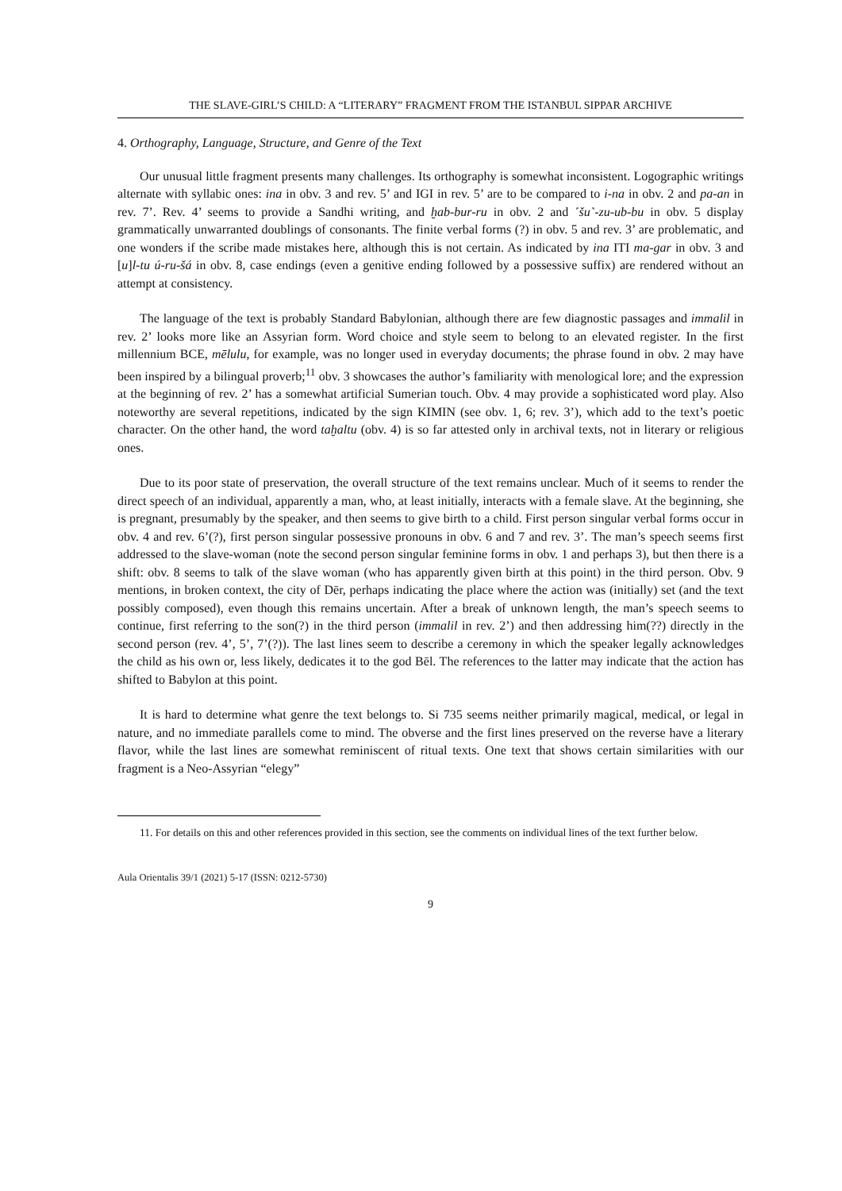THE SLAVE-GIRL’S CHILD: A “LITERARY” FRAGMENT FROM THE ISTANBUL SIPPAR ARCHIVE
4. Orthography, Language, Structure, and Genre of the Text
Our unusual little fragment presents many challenges. Its orthography is somewhat inconsistent. Logographic writings alternate with syllabic ones: ina in obv. 3 and rev. 5’ and IGI in rev. 5’ are to be compared to i-na in obv. 2 and pa-an in rev. 7’. Rev. 4’ seems to provide a Sandhi writing, and ḫab-bur-ru in obv. 2 and ˹šu˺-zu-ub-bu in obv. 5 display grammatically unwarranted doublings of consonants. The finite verbal forms (?) in obv. 5 and rev. 3’ are problematic, and one wonders if the scribe made mistakes here, although this is not certain. As indicated by ina ITI ma-gar in obv. 3 and [u]l-tu ú-ru-šá in obv. 8, case endings (even a genitive ending followed by a possessive suffix) are rendered without an attempt at consistency.
The language of the text is probably Standard Babylonian, although there are few diagnostic passages and immalil in rev. 2’ looks more like an Assyrian form. Word choice and style seem to belong to an elevated register. In the first millennium BCE, mēlulu, for example, was no longer used in everyday documents; the phrase found in obv. 2 may have been inspired by a bilingual proverb;<sup>11</sup> obv. 3 showcases the author’s familiarity with menological lore; and the expression at the beginning of rev. 2’ has a somewhat artificial Sumerian touch. Obv. 4 may provide a sophisticated word play. Also noteworthy are several repetitions, indicated by the sign KIMIN (see obv. 1, 6; rev. 3’), which add to the text’s poetic character. On the other hand, the word taḫaltu (obv. 4) is so far attested only in archival texts, not in literary or religious ones.
Due to its poor state of preservation, the overall structure of the text remains unclear. Much of it seems to render the direct speech of an individual, apparently a man, who, at least initially, interacts with a female slave. At the beginning, she is pregnant, presumably by the speaker, and then seems to give birth to a child. First person singular verbal forms occur in obv. 4 and rev. 6’(?), first person singular possessive pronouns in obv. 6 and 7 and rev. 3’. The man’s speech seems first addressed to the slave-woman (note the second person singular feminine forms in obv. 1 and perhaps 3), but then there is a shift: obv. 8 seems to talk of the slave woman (who has apparently given birth at this point) in the third person. Obv. 9 mentions, in broken context, the city of Dēr, perhaps indicating the place where the action was (initially) set (and the text possibly composed), even though this remains uncertain. After a break of unknown length, the man’s speech seems to continue, first referring to the son(?) in the third person (immalil in rev. 2’) and then addressing him(??) directly in the second person (rev. 4’, 5’, 7’(?)). The last lines seem to describe a ceremony in which the speaker legally acknowledges the child as his own or, less likely, dedicates it to the god Bēl. The references to the latter may indicate that the action has shifted to Babylon at this point.
It is hard to determine what genre the text belongs to. Si 735 seems neither primarily magical, medical, or legal in nature, and no immediate parallels come to mind. The obverse and the first lines preserved on the reverse have a literary flavor, while the last lines are somewhat reminiscent of ritual texts. One text that shows certain similarities with our fragment is a Neo-Assyrian “elegy”
11. For details on this and other references provided in this section, see the comments on individual lines of the text further below.
Aula Orientalis 39/1 (2021) 5-17 (ISSN: 0212-5730)
9